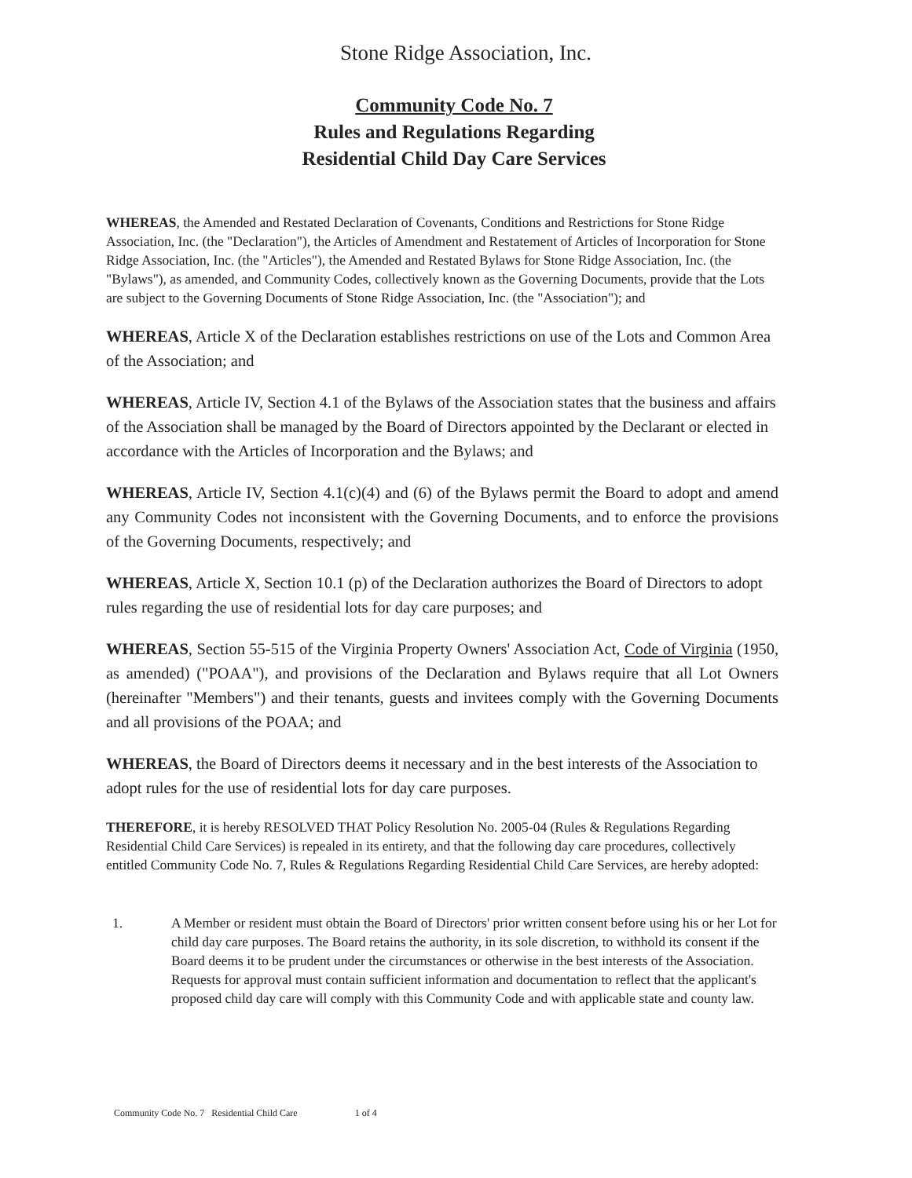Stone Ridge Association, Inc.
Community Code No. 7
Rules and Regulations Regarding
Residential Child Day Care Services
WHEREAS, the Amended and Restated Declaration of Covenants, Conditions and Restrictions for Stone Ridge Association, Inc. (the "Declaration"), the Articles of Amendment and Restatement of Articles of Incorporation for Stone Ridge Association, Inc. (the "Articles"), the Amended and Restated Bylaws for Stone Ridge Association, Inc. (the "Bylaws"), as amended, and Community Codes, collectively known as the Governing Documents, provide that the Lots are subject to the Governing Documents of Stone Ridge Association, Inc. (the "Association"); and
WHEREAS, Article X of the Declaration establishes restrictions on use of the Lots and Common Area of the Association; and
WHEREAS, Article IV, Section 4.1 of the Bylaws of the Association states that the business and affairs of the Association shall be managed by the Board of Directors appointed by the Declarant or elected in accordance with the Articles of Incorporation and the Bylaws; and
WHEREAS, Article IV, Section 4.1(c)(4) and (6) of the Bylaws permit the Board to adopt and amend any Community Codes not inconsistent with the Governing Documents, and to enforce the provisions of the Governing Documents, respectively; and
WHEREAS, Article X, Section 10.1 (p) of the Declaration authorizes the Board of Directors to adopt rules regarding the use of residential lots for day care purposes; and
WHEREAS, Section 55-515 of the Virginia Property Owners' Association Act, Code of Virginia (1950, as amended) ("POAA"), and provisions of the Declaration and Bylaws require that all Lot Owners (hereinafter "Members") and their tenants, guests and invitees comply with the Governing Documents and all provisions of the POAA; and
WHEREAS, the Board of Directors deems it necessary and in the best interests of the Association to adopt rules for the use of residential lots for day care purposes.
THEREFORE, it is hereby RESOLVED THAT Policy Resolution No. 2005-04 (Rules & Regulations Regarding Residential Child Care Services) is repealed in its entirety, and that the following day care procedures, collectively entitled Community Code No. 7, Rules & Regulations Regarding Residential Child Care Services, are hereby adopted:
1. A Member or resident must obtain the Board of Directors' prior written consent before using his or her Lot for child day care purposes. The Board retains the authority, in its sole discretion, to withhold its consent if the Board deems it to be prudent under the circumstances or otherwise in the best interests of the Association. Requests for approval must contain sufficient information and documentation to reflect that the applicant's proposed child day care will comply with this Community Code and with applicable state and county law.
Community Code No. 7 Residential Child Care 1 of 4